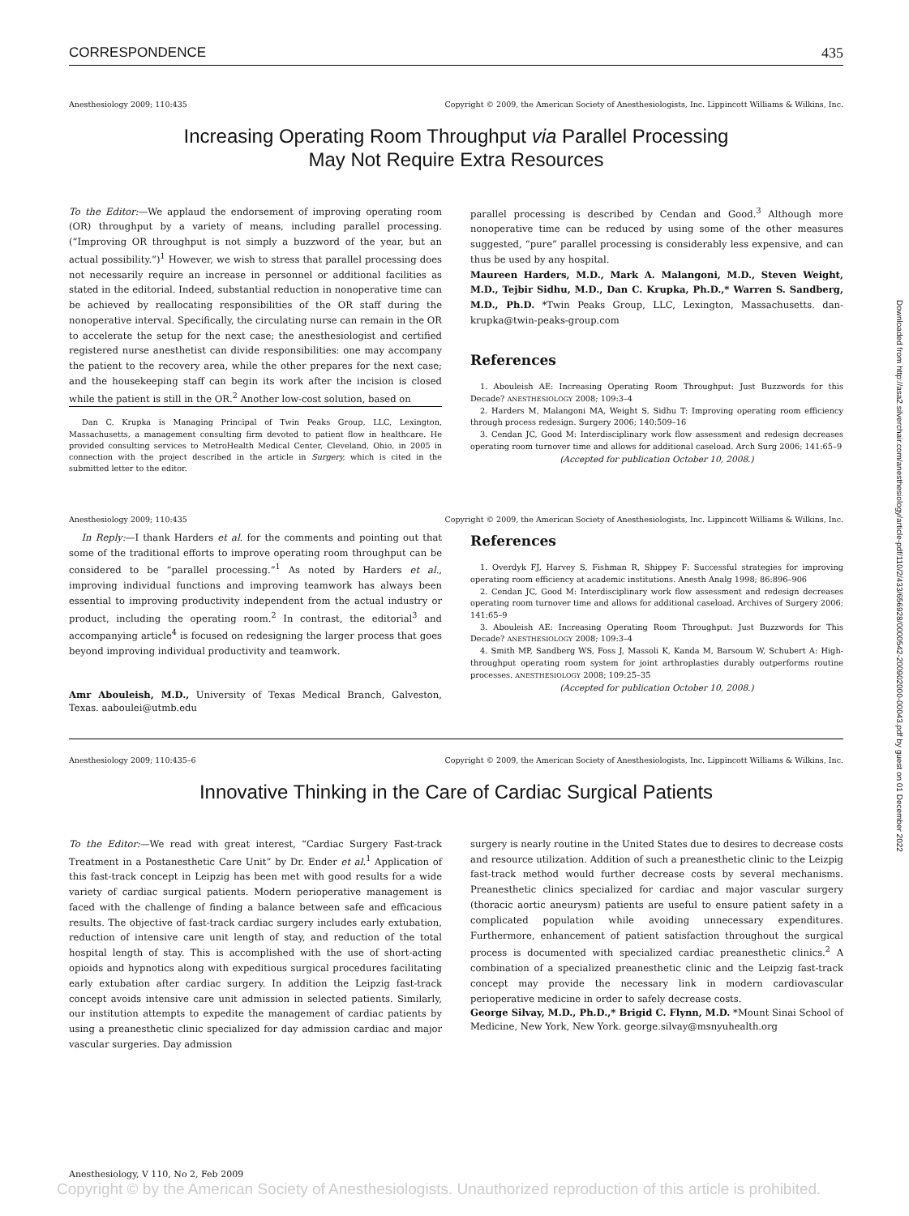CORRESPONDENCE 435
Anesthesiology 2009; 110:435 Copyright © 2009, the American Society of Anesthesiologists, Inc. Lippincott Williams & Wilkins, Inc.
Increasing Operating Room Throughput via Parallel Processing
May Not Require Extra Resources
To the Editor:—We applaud the endorsement of improving operating room (OR) throughput by a variety of means, including parallel processing. (“Improving OR throughput is not simply a buzzword of the year, but an actual possibility.”)<sup>1</sup> However, we wish to stress that parallel processing does not necessarily require an increase in personnel or additional facilities as stated in the editorial. Indeed, substantial reduction in nonoperative time can be achieved by reallocating responsibilities of the OR staff during the nonoperative interval. Specifically, the circulating nurse can remain in the OR to accelerate the setup for the next case; the anesthesiologist and certified registered nurse anesthetist can divide responsibilities: one may accompany the patient to the recovery area, while the other prepares for the next case; and the housekeeping staff can begin its work after the incision is closed while the patient is still in the OR.<sup>2</sup> Another low-cost solution, based on
Dan C. Krupka is Managing Principal of Twin Peaks Group, LLC, Lexington, Massachusetts, a management consulting firm devoted to patient flow in healthcare. He provided consulting services to MetroHealth Medical Center, Cleveland, Ohio, in 2005 in connection with the project described in the article in Surgery, which is cited in the submitted letter to the editor.
parallel processing is described by Cendan and Good.<sup>3</sup> Although more nonoperative time can be reduced by using some of the other measures suggested, “pure” parallel processing is considerably less expensive, and can thus be used by any hospital.
Maureen Harders, M.D., Mark A. Malangoni, M.D., Steven Weight, M.D., Tejbir Sidhu, M.D., Dan C. Krupka, Ph.D.,* Warren S. Sandberg, M.D., Ph.D. *Twin Peaks Group, LLC, Lexington, Massachusetts. dan-krupka@twin-peaks-group.com
References
1. Abouleish AE: Increasing Operating Room Throughput: Just Buzzwords for this Decade? ANESTHESIOLOGY 2008; 109:3–4
2. Harders M, Malangoni MA, Weight S, Sidhu T: Improving operating room efficiency through process redesign. Surgery 2006; 140:509–16
3. Cendan JC, Good M: Interdisciplinary work flow assessment and redesign decreases operating room turnover time and allows for additional caseload. Arch Surg 2006; 141:65–9
(Accepted for publication October 10, 2008.)
Anesthesiology 2009; 110:435 Copyright © 2009, the American Society of Anesthesiologists, Inc. Lippincott Williams & Wilkins, Inc.
In Reply:—I thank Harders et al. for the comments and pointing out that some of the traditional efforts to improve operating room throughput can be considered to be “parallel processing.”<sup>1</sup> As noted by Harders et al., improving individual functions and improving teamwork has always been essential to improving productivity independent from the actual industry or product, including the operating room.<sup>2</sup> In contrast, the editorial<sup>3</sup> and accompanying article<sup>4</sup> is focused on redesigning the larger process that goes beyond improving individual productivity and teamwork.
Amr Abouleish, M.D., University of Texas Medical Branch, Galveston, Texas. aaboulei@utmb.edu
References
1. Overdyk FJ, Harvey S, Fishman R, Shippey F: Successful strategies for improving operating room efficiency at academic institutions. Anesth Analg 1998; 86:896–906
2. Cendan JC, Good M: Interdisciplinary work flow assessment and redesign decreases operating room turnover time and allows for additional caseload. Archives of Surgery 2006; 141:65–9
3. Abouleish AE: Increasing Operating Room Throughput: Just Buzzwords for This Decade? ANESTHESIOLOGY 2008; 109:3–4
4. Smith MP, Sandberg WS, Foss J, Massoli K, Kanda M, Barsoum W, Schubert A: High-throughput operating room system for joint arthroplasties durably outperforms routine processes. ANESTHESIOLOGY 2008; 109:25–35
(Accepted for publication October 10, 2008.)
Anesthesiology 2009; 110:435–6 Copyright © 2009, the American Society of Anesthesiologists, Inc. Lippincott Williams & Wilkins, Inc.
Innovative Thinking in the Care of Cardiac Surgical Patients
To the Editor:—We read with great interest, “Cardiac Surgery Fast-track Treatment in a Postanesthetic Care Unit” by Dr. Ender et al.<sup>1</sup> Application of this fast-track concept in Leipzig has been met with good results for a wide variety of cardiac surgical patients. Modern perioperative management is faced with the challenge of finding a balance between safe and efficacious results. The objective of fast-track cardiac surgery includes early extubation, reduction of intensive care unit length of stay, and reduction of the total hospital length of stay. This is accomplished with the use of short-acting opioids and hypnotics along with expeditious surgical procedures facilitating early extubation after cardiac surgery. In addition the Leipzig fast-track concept avoids intensive care unit admission in selected patients. Similarly, our institution attempts to expedite the management of cardiac patients by using a preanesthetic clinic specialized for day admission cardiac and major vascular surgeries. Day admission
surgery is nearly routine in the United States due to desires to decrease costs and resource utilization. Addition of such a preanesthetic clinic to the Leizpig fast-track method would further decrease costs by several mechanisms. Preanesthetic clinics specialized for cardiac and major vascular surgery (thoracic aortic aneurysm) patients are useful to ensure patient safety in a complicated population while avoiding unnecessary expenditures. Furthermore, enhancement of patient satisfaction throughout the surgical process is documented with specialized cardiac preanesthetic clinics.<sup>2</sup> A combination of a specialized preanesthetic clinic and the Leipzig fast-track concept may provide the necessary link in modern cardiovascular perioperative medicine in order to safely decrease costs.
George Silvay, M.D., Ph.D.,* Brigid C. Flynn, M.D. *Mount Sinai School of Medicine, New York, New York. george.silvay@msnyuhealth.org
Downloaded from http://asa2.silverchair.com/anesthesiology/article-pdf/110/2/433/656928/0000542-200902000-00043.pdf by guest on 01 December 2022
Anesthesiology, V 110, No 2, Feb 2009
Copyright © by the American Society of Anesthesiologists. Unauthorized reproduction of this article is prohibited.